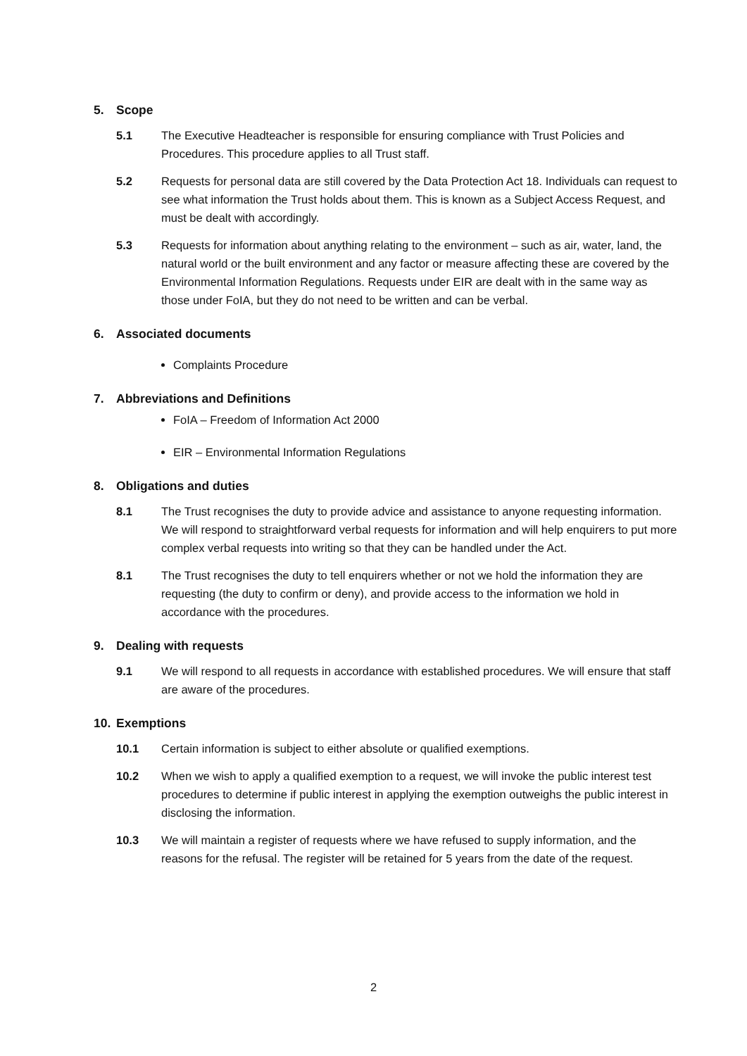5. Scope
5.1 The Executive Headteacher is responsible for ensuring compliance with Trust Policies and Procedures. This procedure applies to all Trust staff.
5.2 Requests for personal data are still covered by the Data Protection Act 18. Individuals can request to see what information the Trust holds about them. This is known as a Subject Access Request, and must be dealt with accordingly.
5.3 Requests for information about anything relating to the environment – such as air, water, land, the natural world or the built environment and any factor or measure affecting these are covered by the Environmental Information Regulations. Requests under EIR are dealt with in the same way as those under FoIA, but they do not need to be written and can be verbal.
6. Associated documents
Complaints Procedure
7. Abbreviations and Definitions
FoIA – Freedom of Information Act 2000
EIR – Environmental Information Regulations
8. Obligations and duties
8.1 The Trust recognises the duty to provide advice and assistance to anyone requesting information. We will respond to straightforward verbal requests for information and will help enquirers to put more complex verbal requests into writing so that they can be handled under the Act.
8.1 The Trust recognises the duty to tell enquirers whether or not we hold the information they are requesting (the duty to confirm or deny), and provide access to the information we hold in accordance with the procedures.
9. Dealing with requests
9.1 We will respond to all requests in accordance with established procedures. We will ensure that staff are aware of the procedures.
10. Exemptions
10.1 Certain information is subject to either absolute or qualified exemptions.
10.2 When we wish to apply a qualified exemption to a request, we will invoke the public interest test procedures to determine if public interest in applying the exemption outweighs the public interest in disclosing the information.
10.3 We will maintain a register of requests where we have refused to supply information, and the reasons for the refusal. The register will be retained for 5 years from the date of the request.
2